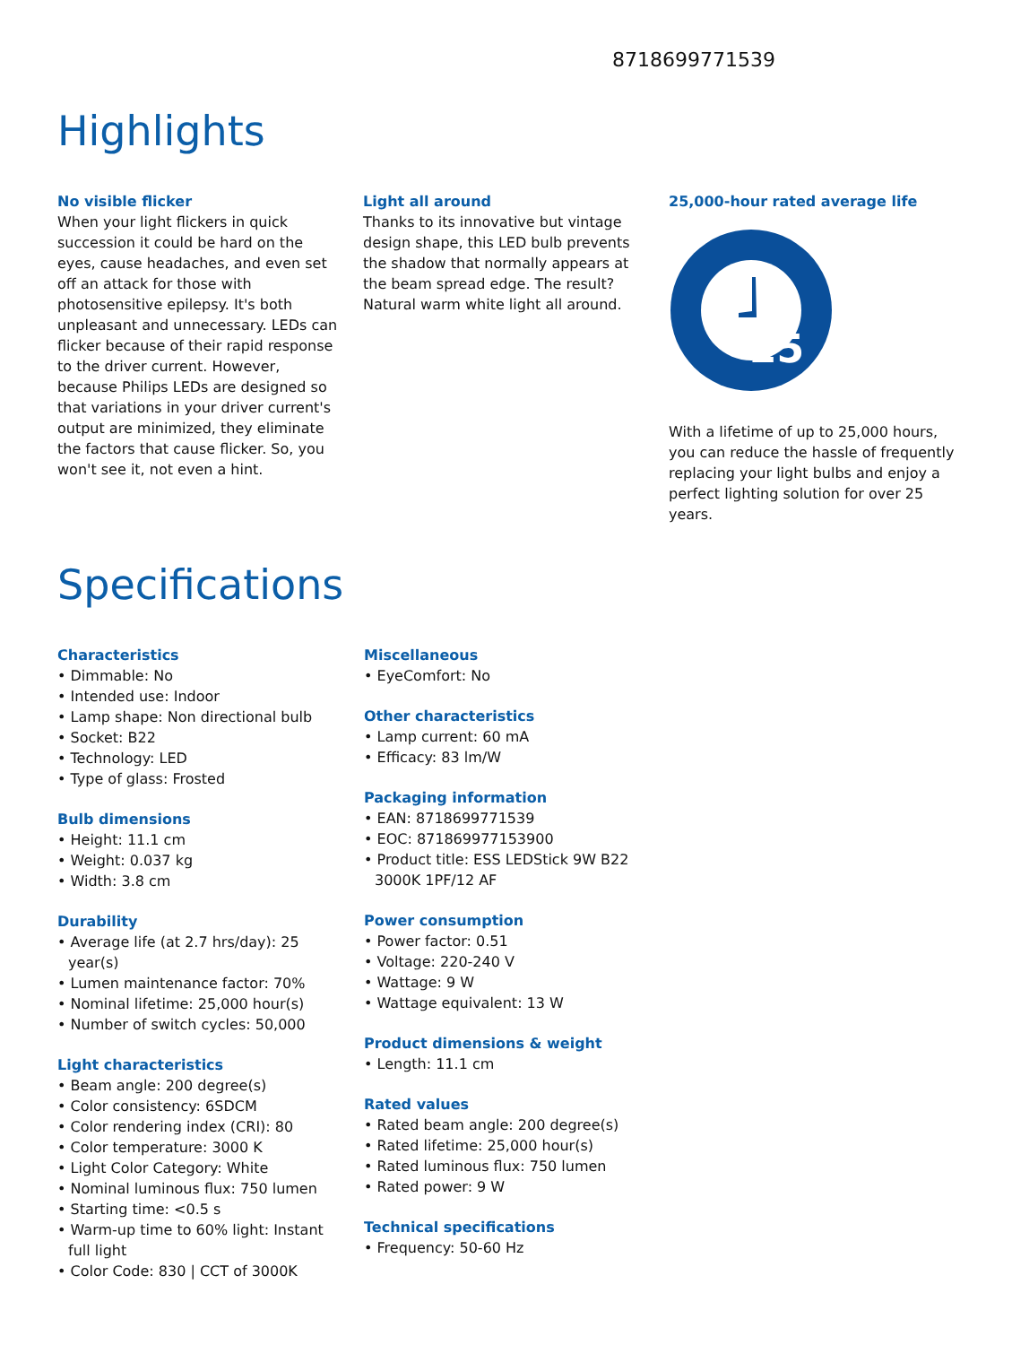8718699771539
Highlights
No visible flicker
When your light flickers in quick succession it could be hard on the eyes, cause headaches, and even set off an attack for those with photosensitive epilepsy. It's both unpleasant and unnecessary. LEDs can flicker because of their rapid response to the driver current. However, because Philips LEDs are designed so that variations in your driver current's output are minimized, they eliminate the factors that cause flicker. So, you won't see it, not even a hint.
Light all around
Thanks to its innovative but vintage design shape, this LED bulb prevents the shadow that normally appears at the beam spread edge. The result? Natural warm white light all around.
25,000-hour rated average life
25
With a lifetime of up to 25,000 hours, you can reduce the hassle of frequently replacing your light bulbs and enjoy a perfect lighting solution for over 25 years.
Specifications
Characteristics
• Dimmable: No
• Intended use: Indoor
• Lamp shape: Non directional bulb
• Socket: B22
• Technology: LED
• Type of glass: Frosted
Bulb dimensions
• Height: 11.1 cm
• Weight: 0.037 kg
• Width: 3.8 cm
Durability
• Average life (at 2.7 hrs/day): 25 year(s)
• Lumen maintenance factor: 70%
• Nominal lifetime: 25,000 hour(s)
• Number of switch cycles: 50,000
Light characteristics
• Beam angle: 200 degree(s)
• Color consistency: 6SDCM
• Color rendering index (CRI): 80
• Color temperature: 3000 K
• Light Color Category: White
• Nominal luminous flux: 750 lumen
• Starting time: <0.5 s
• Warm-up time to 60% light: Instant full light
• Color Code: 830 | CCT of 3000K
Miscellaneous
• EyeComfort: No
Other characteristics
• Lamp current: 60 mA
• Efficacy: 83 lm/W
Packaging information
• EAN: 8718699771539
• EOC: 871869977153900
• Product title: ESS LEDStick 9W B22 3000K 1PF/12 AF
Power consumption
• Power factor: 0.51
• Voltage: 220-240 V
• Wattage: 9 W
• Wattage equivalent: 13 W
Product dimensions & weight
• Length: 11.1 cm
Rated values
• Rated beam angle: 200 degree(s)
• Rated lifetime: 25,000 hour(s)
• Rated luminous flux: 750 lumen
• Rated power: 9 W
Technical specifications
• Frequency: 50-60 Hz